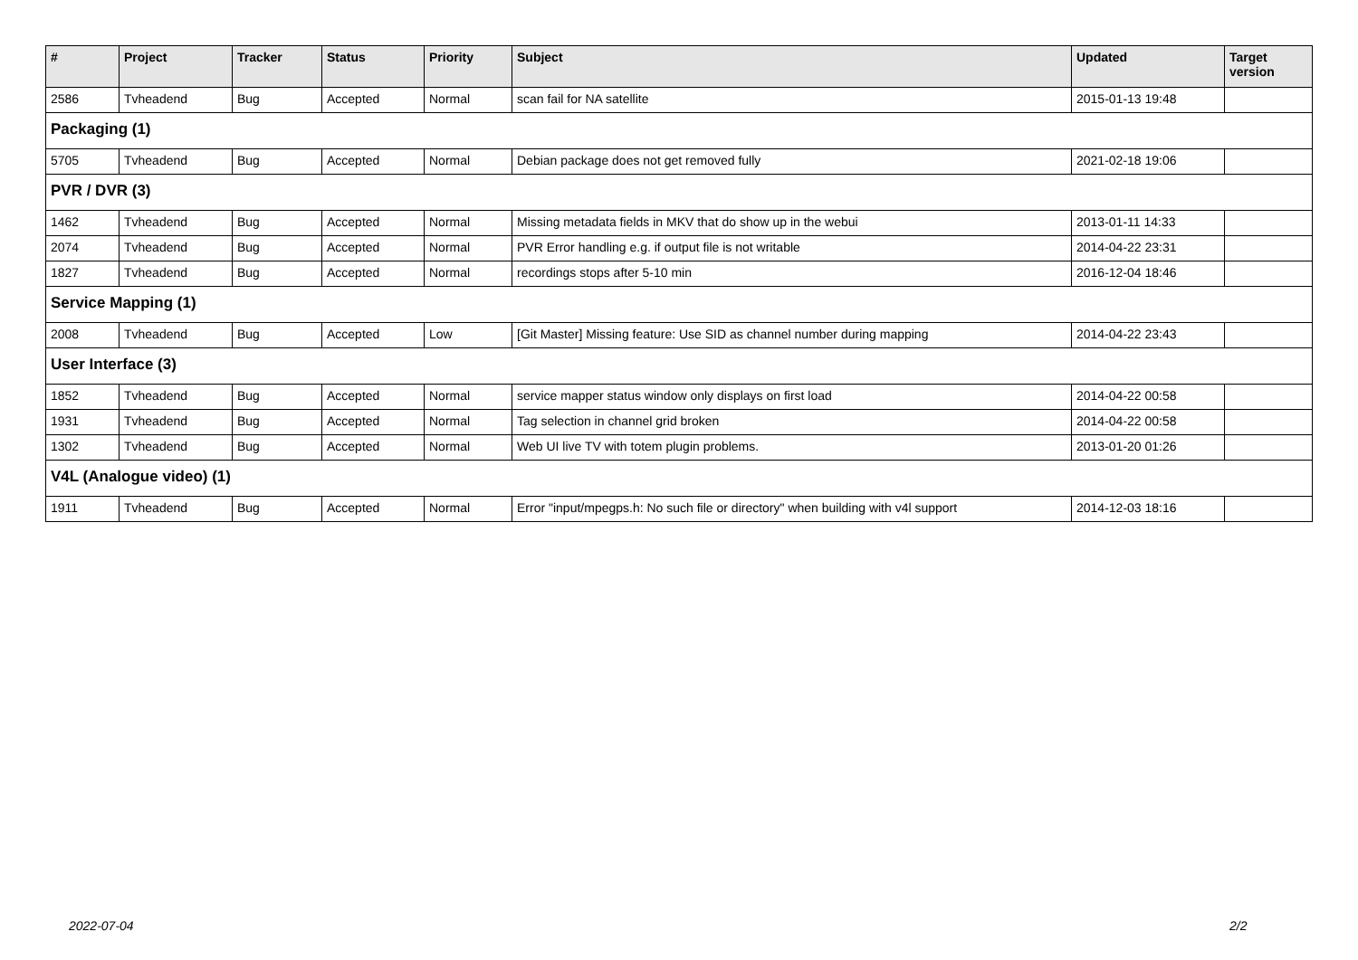| # | Project | Tracker | Status | Priority | Subject | Updated | Target version |
| --- | --- | --- | --- | --- | --- | --- | --- |
| 2586 | Tvheadend | Bug | Accepted | Normal | scan fail for NA satellite | 2015-01-13 19:48 | |
| Packaging (1) | | | | | | | |
| 5705 | Tvheadend | Bug | Accepted | Normal | Debian package does not get removed fully | 2021-02-18 19:06 | |
| PVR / DVR (3) | | | | | | | |
| 1462 | Tvheadend | Bug | Accepted | Normal | Missing metadata fields in MKV that do show up in the webui | 2013-01-11 14:33 | |
| 2074 | Tvheadend | Bug | Accepted | Normal | PVR Error handling e.g. if output file is not writable | 2014-04-22 23:31 | |
| 1827 | Tvheadend | Bug | Accepted | Normal | recordings stops after 5-10 min | 2016-12-04 18:46 | |
| Service Mapping (1) | | | | | | | |
| 2008 | Tvheadend | Bug | Accepted | Low | [Git Master] Missing feature: Use SID as channel number during mapping | 2014-04-22 23:43 | |
| User Interface (3) | | | | | | | |
| 1852 | Tvheadend | Bug | Accepted | Normal | service mapper status window only displays on first load | 2014-04-22 00:58 | |
| 1931 | Tvheadend | Bug | Accepted | Normal | Tag selection in channel grid broken | 2014-04-22 00:58 | |
| 1302 | Tvheadend | Bug | Accepted | Normal | Web UI live TV with totem plugin problems. | 2013-01-20 01:26 | |
| V4L (Analogue video) (1) | | | | | | | |
| 1911 | Tvheadend | Bug | Accepted | Normal | Error "input/mpegps.h: No such file or directory" when building with v4l support | 2014-12-03 18:16 | |
2022-07-04 2/2